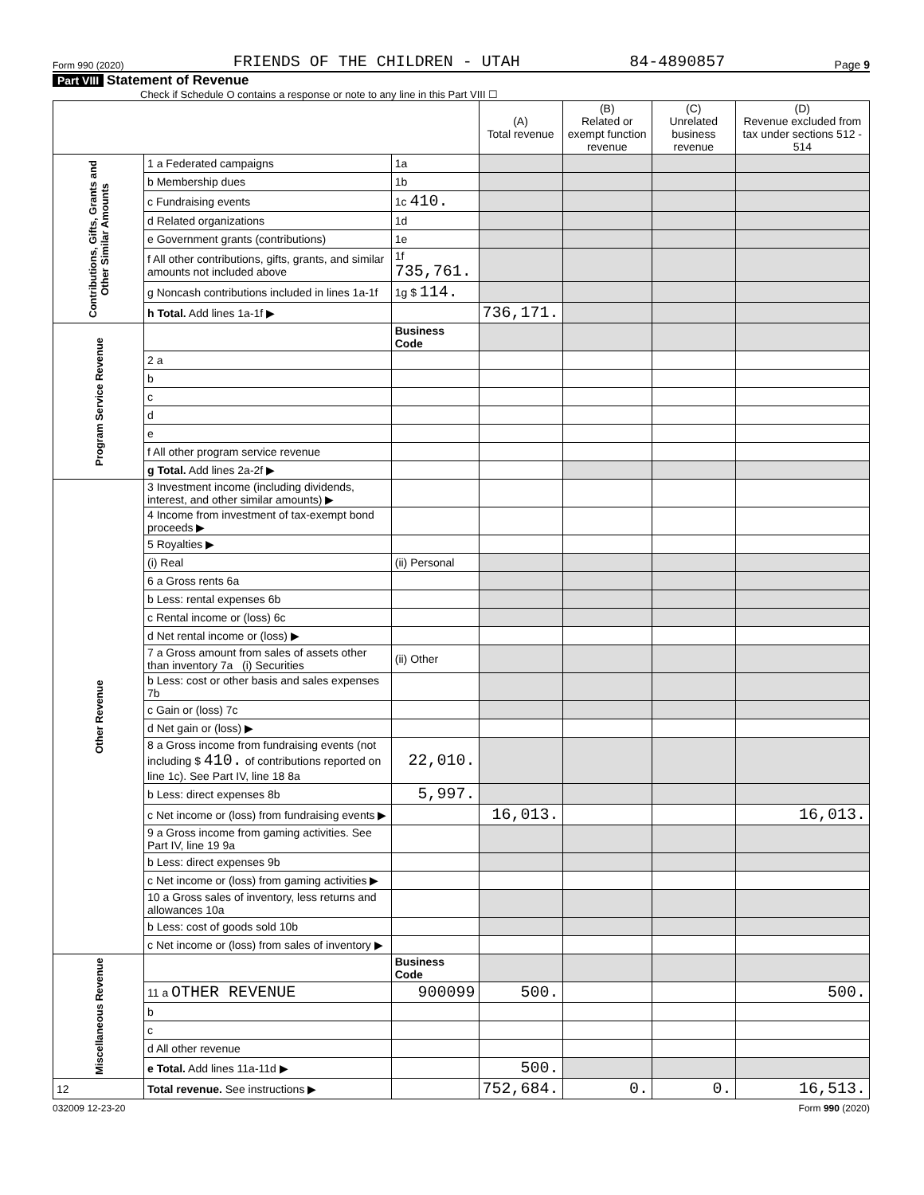Form 990 (2020) FRIENDS OF THE CHILDREN - UTAH 84-4890857 Page 9
Part VIII Statement of Revenue
Check if Schedule O contains a response or note to any line in this Part VIII ☐
| | | | (A) Total revenue | (B) Related or exempt function revenue | (C) Unrelated business revenue | (D) Revenue excluded from tax under sections 512 - 514 |
| --- | --- | --- | --- | --- | --- | --- |
| Contributions, Gifts, Grants and Other Similar Amounts | 1 a Federated campaigns | 1a | | | | |
| | b Membership dues | 1b | | | | |
| | c Fundraising events | 1c 410. | | | | |
| | d Related organizations | 1d | | | | |
| | e Government grants (contributions) | 1e | | | | |
| | f All other contributions, gifts, grants, and similar amounts not included above | 1f 735,761. | | | | |
| | g Noncash contributions included in lines 1a-1f | 1g $ 114. | | | | |
| | h Total. Add lines 1a-1f ▶ | | 736,171. | | | |
| Program Service Revenue | | Business Code | | | | |
| | 2 a | | | | | |
| | b | | | | | |
| | c | | | | | |
| | d | | | | | |
| | e | | | | | |
| | f All other program service revenue | | | | | |
| | g Total. Add lines 2a-2f ▶ | | | | | |
| Other Revenue | 3 Investment income (including dividends, interest, and other similar amounts) ▶ | | | | | |
| | 4 Income from investment of tax-exempt bond proceeds ▶ | | | | | |
| | 5 Royalties ▶ | | | | | |
| | (i) Real | (ii) Personal | | | | |
| | 6 a Gross rents 6a | | | | | |
| | b Less: rental expenses 6b | | | | | |
| | c Rental income or (loss) 6c | | | | | |
| | d Net rental income or (loss) ▶ | | | | | |
| | 7 a Gross amount from sales of assets other than inventory 7a (i) Securities | (ii) Other | | | | |
| | b Less: cost or other basis and sales expenses 7b | | | | | |
| | c Gain or (loss) 7c | | | | | |
| | d Net gain or (loss) ▶ | | | | | |
| | 8 a Gross income from fundraising events (not including $ 410. of contributions reported on line 1c). See Part IV, line 18 8a | 22,010. | | | | |
| | b Less: direct expenses 8b | 5,997. | | | | |
| | c Net income or (loss) from fundraising events ▶ | | 16,013. | | | 16,013. |
| | 9 a Gross income from gaming activities. See Part IV, line 19 9a | | | | | |
| | b Less: direct expenses 9b | | | | | |
| | c Net income or (loss) from gaming activities ▶ | | | | | |
| | 10 a Gross sales of inventory, less returns and allowances 10a | | | | | |
| | b Less: cost of goods sold 10b | | | | | |
| | c Net income or (loss) from sales of inventory ▶ | | | | | |
| Miscellaneous Revenue | | Business Code | | | | |
| | 11 a OTHER REVENUE | 900099 | 500. | | | 500. |
| | b | | | | | |
| | c | | | | | |
| | d All other revenue | | | | | |
| | e Total. Add lines 11a-11d ▶ | | 500. | | | |
| 12 | Total revenue. See instructions ▶ | | 752,684. | 0. | 0. | 16,513. |
032009 12-23-20 Form 990 (2020)